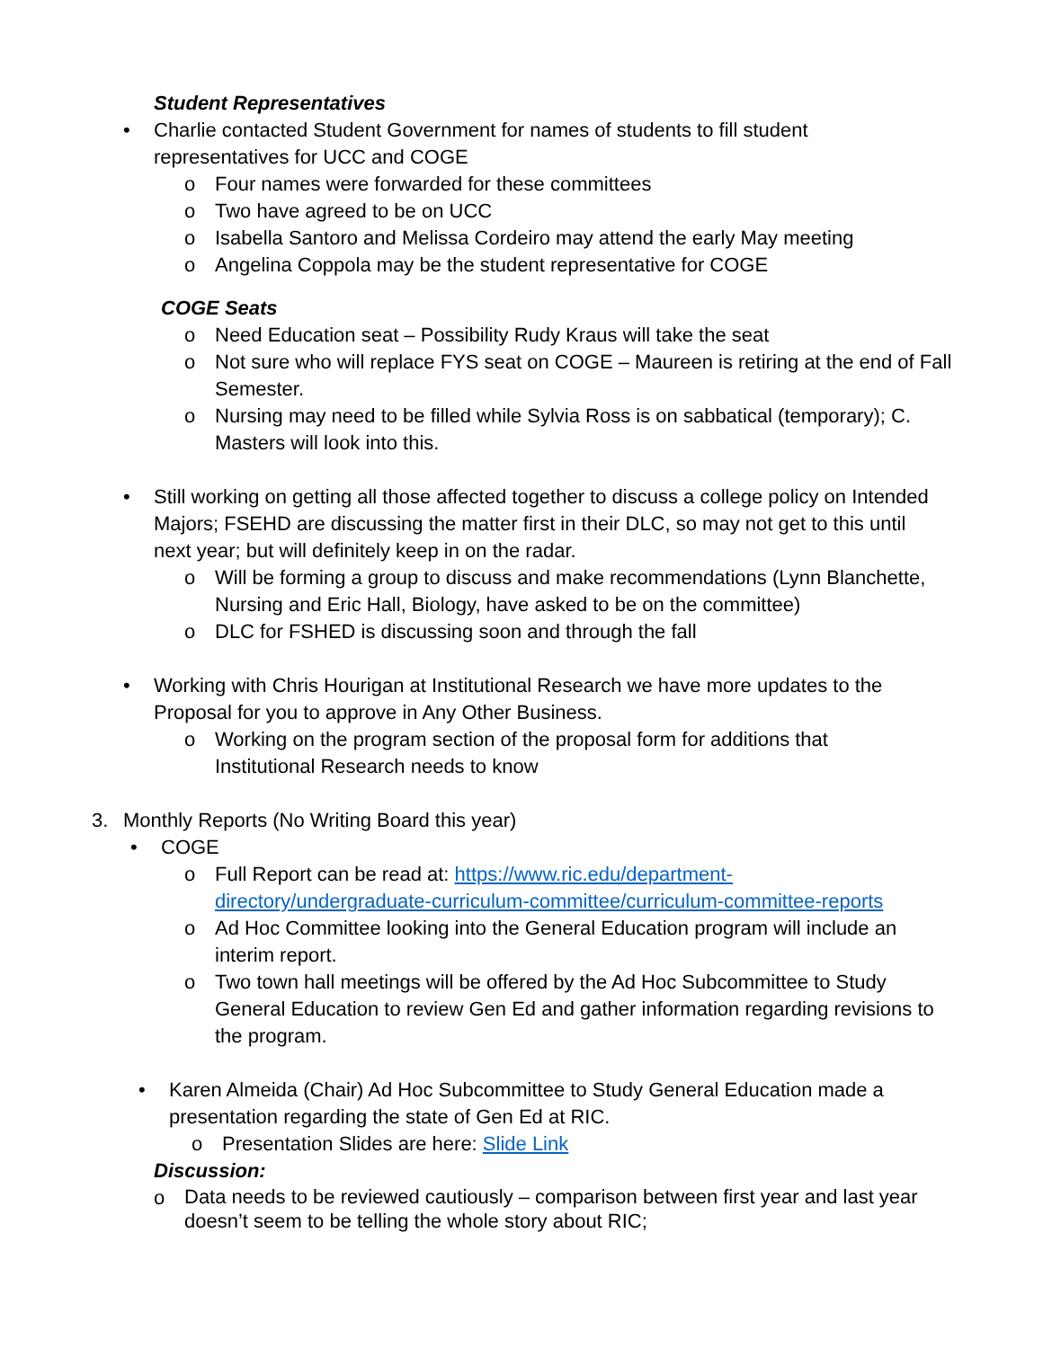Student Representatives
• Charlie contacted Student Government for names of students to fill student representatives for UCC and COGE
o Four names were forwarded for these committees
o Two have agreed to be on UCC
o Isabella Santoro and Melissa Cordeiro may attend the early May meeting
o Angelina Coppola may be the student representative for COGE
COGE Seats
o Need Education seat – Possibility Rudy Kraus will take the seat
o Not sure who will replace FYS seat on COGE – Maureen is retiring at the end of Fall Semester.
o Nursing may need to be filled while Sylvia Ross is on sabbatical (temporary); C. Masters will look into this.
• Still working on getting all those affected together to discuss a college policy on Intended Majors; FSEHD are discussing the matter first in their DLC, so may not get to this until next year; but will definitely keep in on the radar.
o Will be forming a group to discuss and make recommendations (Lynn Blanchette, Nursing and Eric Hall, Biology, have asked to be on the committee)
o DLC for FSHED is discussing soon and through the fall
• Working with Chris Hourigan at Institutional Research we have more updates to the Proposal for you to approve in Any Other Business.
o Working on the program section of the proposal form for additions that Institutional Research needs to know
3. Monthly Reports (No Writing Board this year)
• COGE
o Full Report can be read at: https://www.ric.edu/department-directory/undergraduate-curriculum-committee/curriculum-committee-reports
o Ad Hoc Committee looking into the General Education program will include an interim report.
o Two town hall meetings will be offered by the Ad Hoc Subcommittee to Study General Education to review Gen Ed and gather information regarding revisions to the program.
• Karen Almeida (Chair) Ad Hoc Subcommittee to Study General Education made a presentation regarding the state of Gen Ed at RIC.
o Presentation Slides are here: Slide Link
Discussion:
o
Data needs to be reviewed cautiously – comparison between first year and last year doesn’t seem to be telling the whole story about RIC;